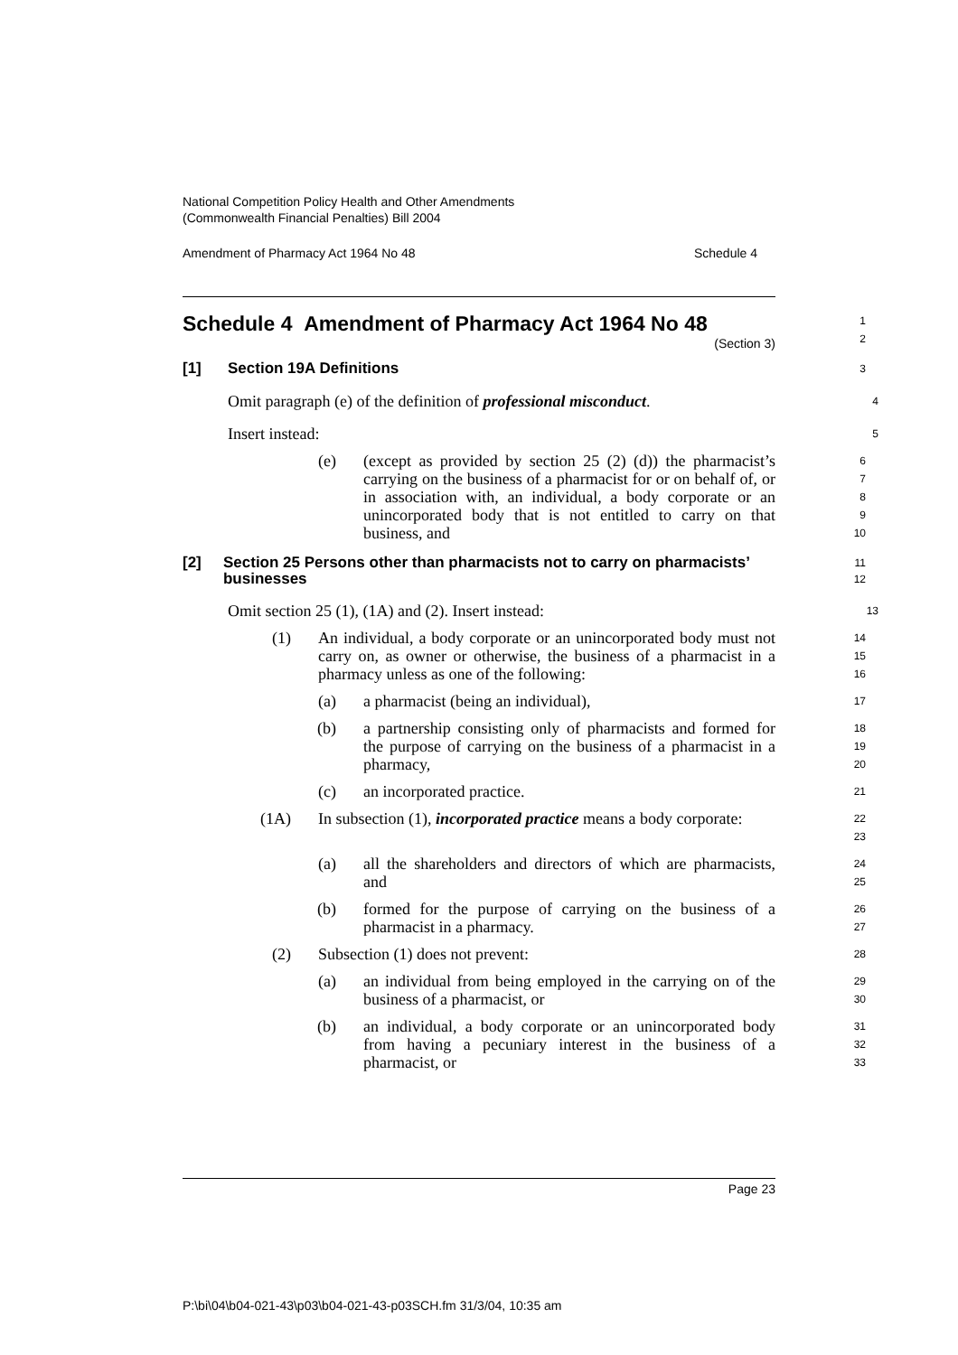National Competition Policy Health and Other Amendments
(Commonwealth Financial Penalties) Bill 2004
Amendment of Pharmacy Act 1964 No 48 Schedule 4
Schedule 4 Amendment of Pharmacy Act 1964 No 48
(Section 3)
1
2
[1] Section 19A Definitions
3
Omit paragraph (e) of the definition of professional misconduct.
4
Insert instead:
5
(e) (except as provided by section 25 (2) (d)) the pharmacist’s carrying on the business of a pharmacist for or on behalf of, or in association with, an individual, a body corporate or an unincorporated body that is not entitled to carry on that business, and
6
7
8
9
10
[2] Section 25 Persons other than pharmacists not to carry on pharmacists’ businesses
11
12
Omit section 25 (1), (1A) and (2). Insert instead:
13
(1) An individual, a body corporate or an unincorporated body must not carry on, as owner or otherwise, the business of a pharmacist in a pharmacy unless as one of the following:
14
15
16
(a) a pharmacist (being an individual),
17
(b) a partnership consisting only of pharmacists and formed for the purpose of carrying on the business of a pharmacist in a pharmacy,
18
19
20
(c) an incorporated practice.
21
(1A) In subsection (1), incorporated practice means a body corporate:
22
23
(a) all the shareholders and directors of which are pharmacists, and
24
25
(b) formed for the purpose of carrying on the business of a pharmacist in a pharmacy.
26
27
(2) Subsection (1) does not prevent:
28
(a) an individual from being employed in the carrying on of the business of a pharmacist, or
29
30
(b) an individual, a body corporate or an unincorporated body from having a pecuniary interest in the business of a pharmacist, or
31
32
33
Page 23
P:\bi\04\b04-021-43\p03\b04-021-43-p03SCH.fm 31/3/04, 10:35 am